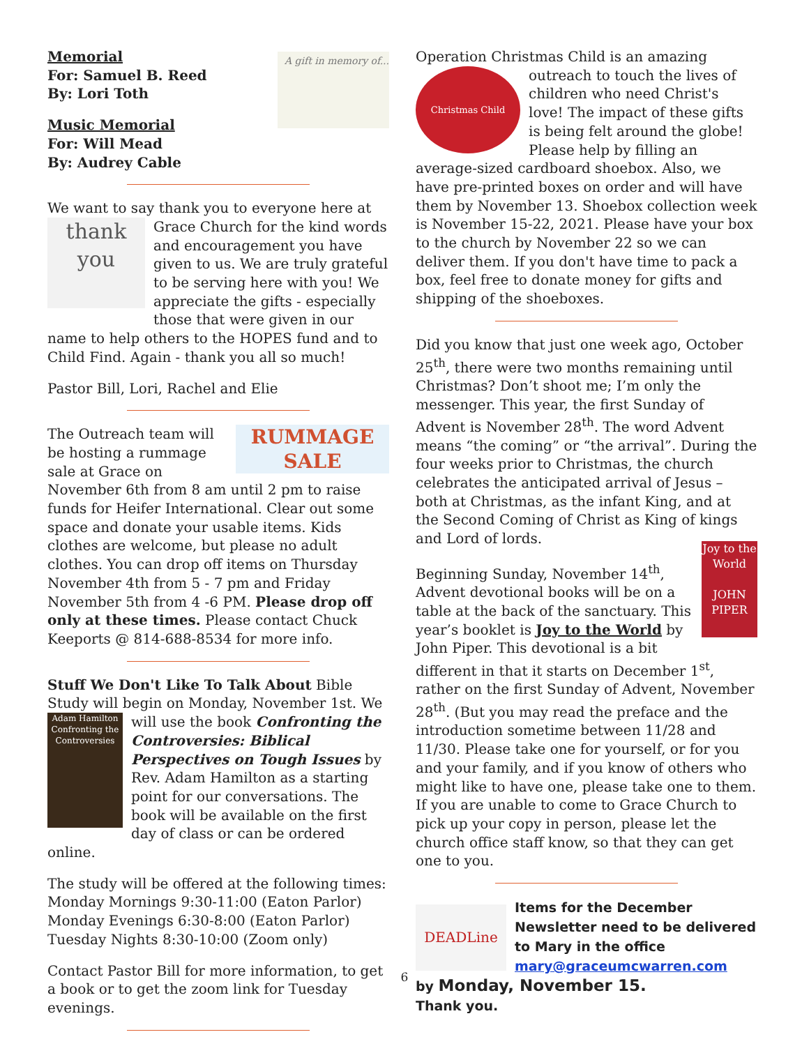A gift in memory of...
Memorial
For: Samuel B. Reed
By: Lori Toth
Music Memorial
For: Will Mead
By: Audrey Cable
We want to say thank you to everyone here at thank you Grace Church for the kind words and encouragement you have given to us. We are truly grateful to be serving here with you! We appreciate the gifts - especially those that were given in our name to help others to the HOPES fund and to Child Find. Again - thank you all so much!
Pastor Bill, Lori, Rachel and Elie
RUMMAGE SALE The Outreach team will be hosting a rummage sale at Grace on November 6th from 8 am until 2 pm to raise funds for Heifer International. Clear out some space and donate your usable items. Kids clothes are welcome, but please no adult clothes. You can drop off items on Thursday November 4th from 5 - 7 pm and Friday November 5th from 4 -6 PM. Please drop off only at these times. Please contact Chuck Keeports @ 814-688-8534 for more info.
Stuff We Don't Like To Talk About Bible Study will begin on Monday, November 1st. We will use Adam Hamilton Confronting the Controversies the book Confronting the Controversies: Biblical Perspectives on Tough Issues by Rev. Adam Hamilton as a starting point for our conversations. The book will be available on the first day of class or can be ordered online.
The study will be offered at the following times:
Monday Mornings 9:30-11:00 (Eaton Parlor)
Monday Evenings 6:30-8:00 (Eaton Parlor)
Tuesday Nights 8:30-10:00 (Zoom only)
Contact Pastor Bill for more information, to get a book or to get the zoom link for Tuesday evenings.
Operation Christmas Child is an amazing outreach Christmas Child to touch the lives of children who need Christ's love! The impact of these gifts is being felt around the globe! Please help by filling an average-sized cardboard shoebox. Also, we have pre-printed boxes on order and will have them by November 13. Shoebox collection week is November 15-22, 2021. Please have your box to the church by November 22 so we can deliver them. If you don't have time to pack a box, feel free to donate money for gifts and shipping of the shoeboxes.
Did you know that just one week ago, October 25<sup>th</sup>, there were two months remaining until Christmas? Don’t shoot me; I’m only the messenger. This year, the first Sunday of Advent is November 28<sup>th</sup>. The word Advent means “the coming” or “the arrival”. During the four weeks prior to Christmas, the church celebrates the anticipated arrival of Jesus – both at Christmas, as the infant King, and at the Second Coming of Christ as King of kings and Lord of lords.
Joy to the World
JOHN PIPER Beginning Sunday, November 14<sup>th</sup>, Advent devotional books will be on a table at the back of the sanctuary. This year’s booklet is Joy to the World by John Piper. This devotional is a bit different in that it starts on December 1<sup>st</sup>, rather on the first Sunday of Advent, November 28<sup>th</sup>. (But you may read the preface and the introduction sometime between 11/28 and 11/30. Please take one for yourself, or for you and your family, and if you know of others who might like to have one, please take one to them. If you are unable to come to Grace Church to pick up your copy in person, please let the church office staff know, so that they can get one to you.
DEADLine
Items for the December Newsletter need to be delivered to Mary in the office mary@graceumcwarren.com
by Monday, November 15.
Thank you.
6